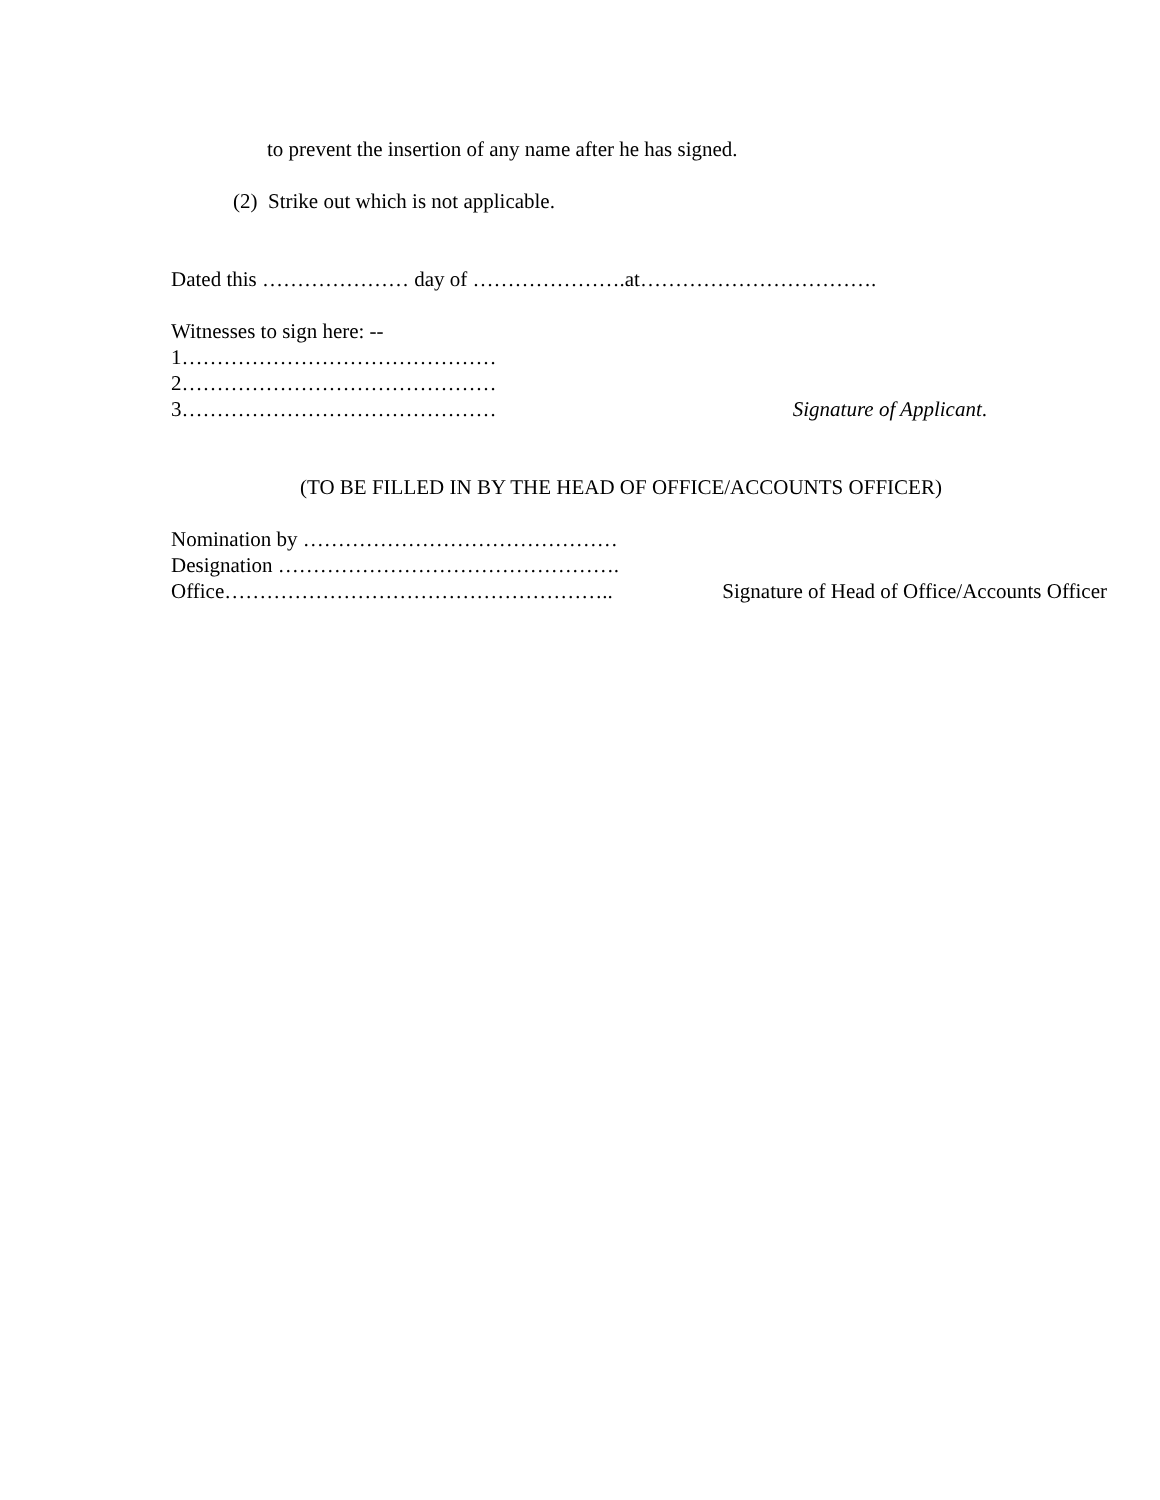to prevent the insertion of any name after he has signed.
(2) Strike out which is not applicable.
Dated this ………………… day of ………………….at…………………………….
Witnesses to sign here: --
1………………………………………
2………………………………………
3……………………………………… Signature of Applicant.
(TO BE FILLED IN BY THE HEAD OF OFFICE/ACCOUNTS OFFICER)
Nomination by ………………………………………
Designation ………………………………………….
Office……………………………………………….. Signature of Head of Office/Accounts Officer